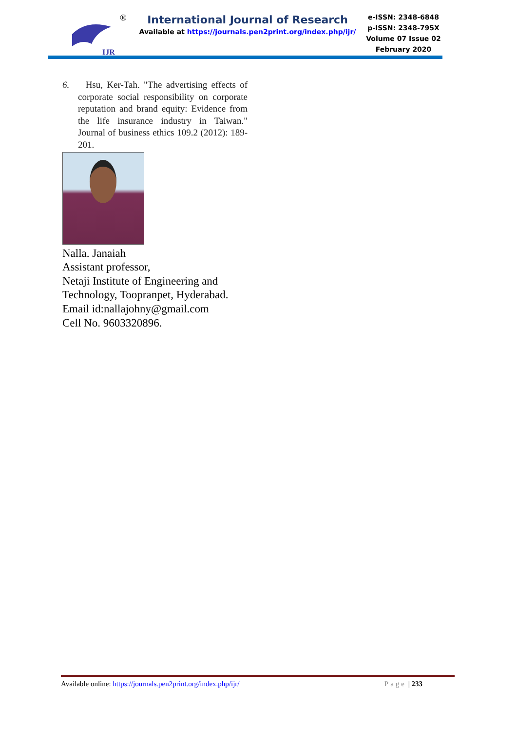IJR
®
International Journal of Research
Available at https://journals.pen2print.org/index.php/ijr/
e-ISSN: 2348-6848
p-ISSN: 2348-795X
Volume 07 Issue 02
February 2020
6. Hsu, Ker-Tah. "The advertising effects of corporate social responsibility on corporate reputation and brand equity: Evidence from the life insurance industry in Taiwan." Journal of business ethics 109.2 (2012): 189-201.
Nalla. Janaiah
Assistant professor,
Netaji Institute of Engineering and Technology, Toopranpet, Hyderabad.
Email id:nallajohny@gmail.com
Cell No. 9603320896.
Available online: https://journals.pen2print.org/index.php/ijr/ Page | 233